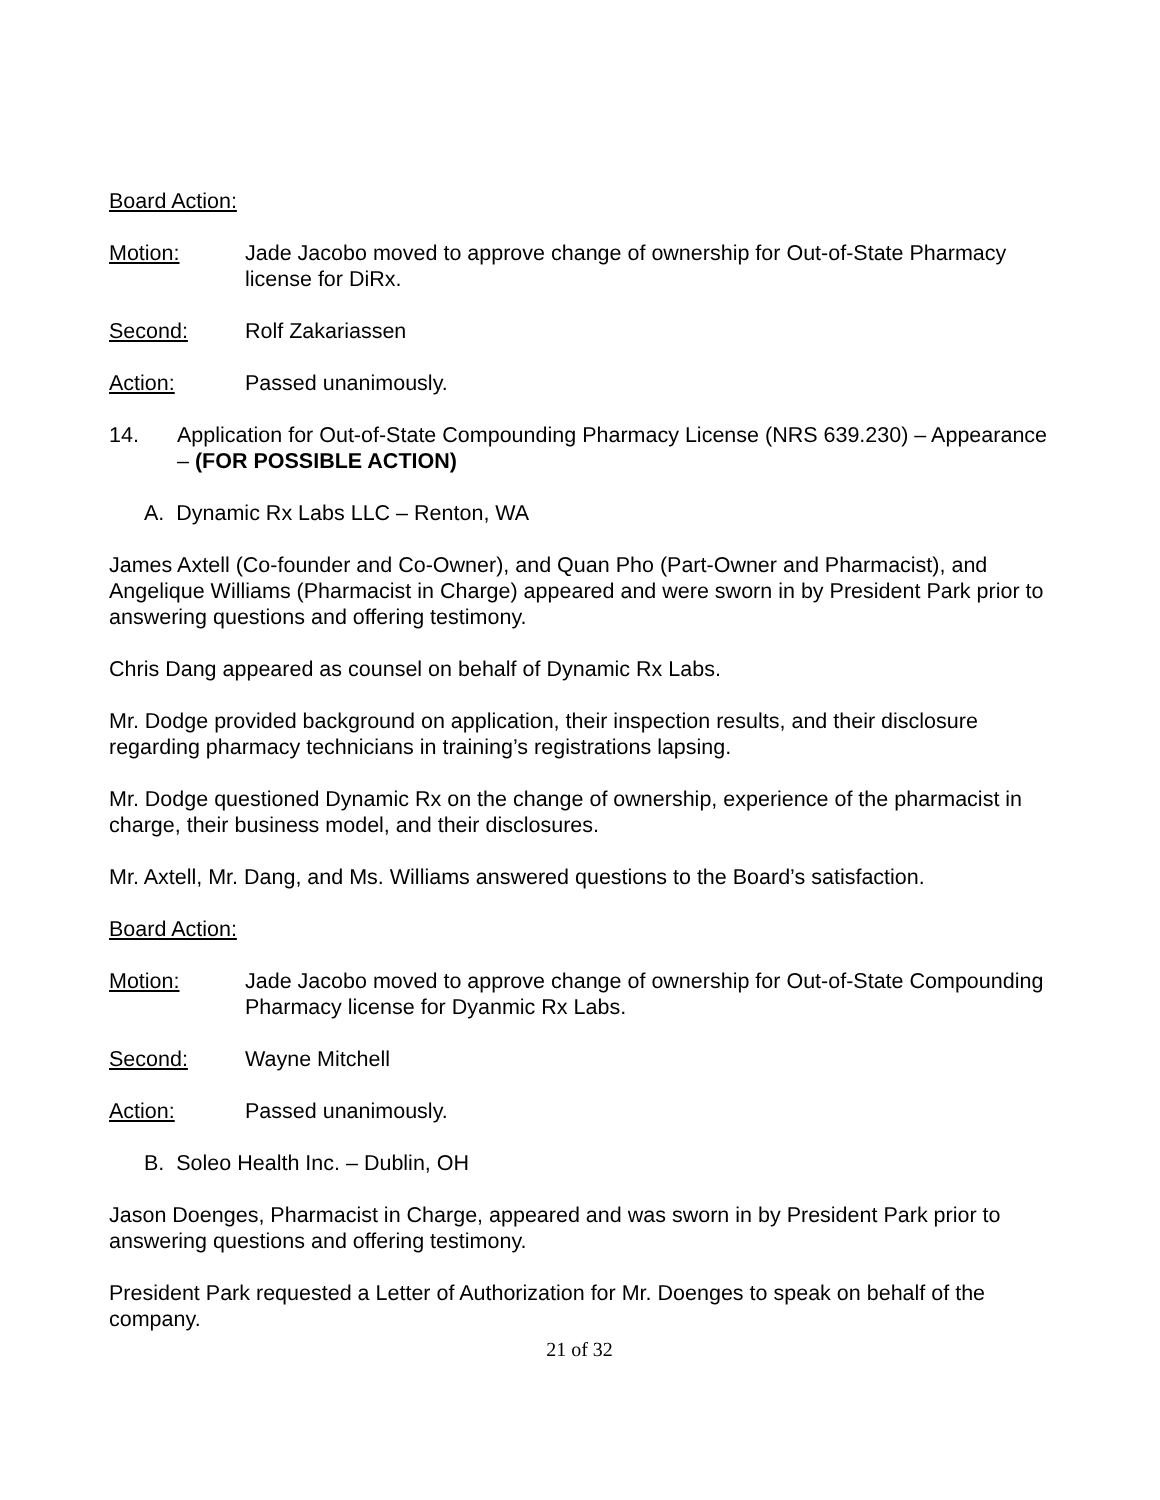Board Action:
Motion: Jade Jacobo moved to approve change of ownership for Out-of-State Pharmacy license for DiRx.
Second: Rolf Zakariassen
Action: Passed unanimously.
14. Application for Out-of-State Compounding Pharmacy License (NRS 639.230) – Appearance – (FOR POSSIBLE ACTION)
A. Dynamic Rx Labs LLC – Renton, WA
James Axtell (Co-founder and Co-Owner), and Quan Pho (Part-Owner and Pharmacist), and Angelique Williams (Pharmacist in Charge) appeared and were sworn in by President Park prior to answering questions and offering testimony.
Chris Dang appeared as counsel on behalf of Dynamic Rx Labs.
Mr. Dodge provided background on application, their inspection results, and their disclosure regarding pharmacy technicians in training’s registrations lapsing.
Mr. Dodge questioned Dynamic Rx on the change of ownership, experience of the pharmacist in charge, their business model, and their disclosures.
Mr. Axtell, Mr. Dang, and Ms. Williams answered questions to the Board’s satisfaction.
Board Action:
Motion: Jade Jacobo moved to approve change of ownership for Out-of-State Compounding Pharmacy license for Dyanmic Rx Labs.
Second: Wayne Mitchell
Action: Passed unanimously.
B. Soleo Health Inc. – Dublin, OH
Jason Doenges, Pharmacist in Charge, appeared and was sworn in by President Park prior to answering questions and offering testimony.
President Park requested a Letter of Authorization for Mr. Doenges to speak on behalf of the company.
21 of 32